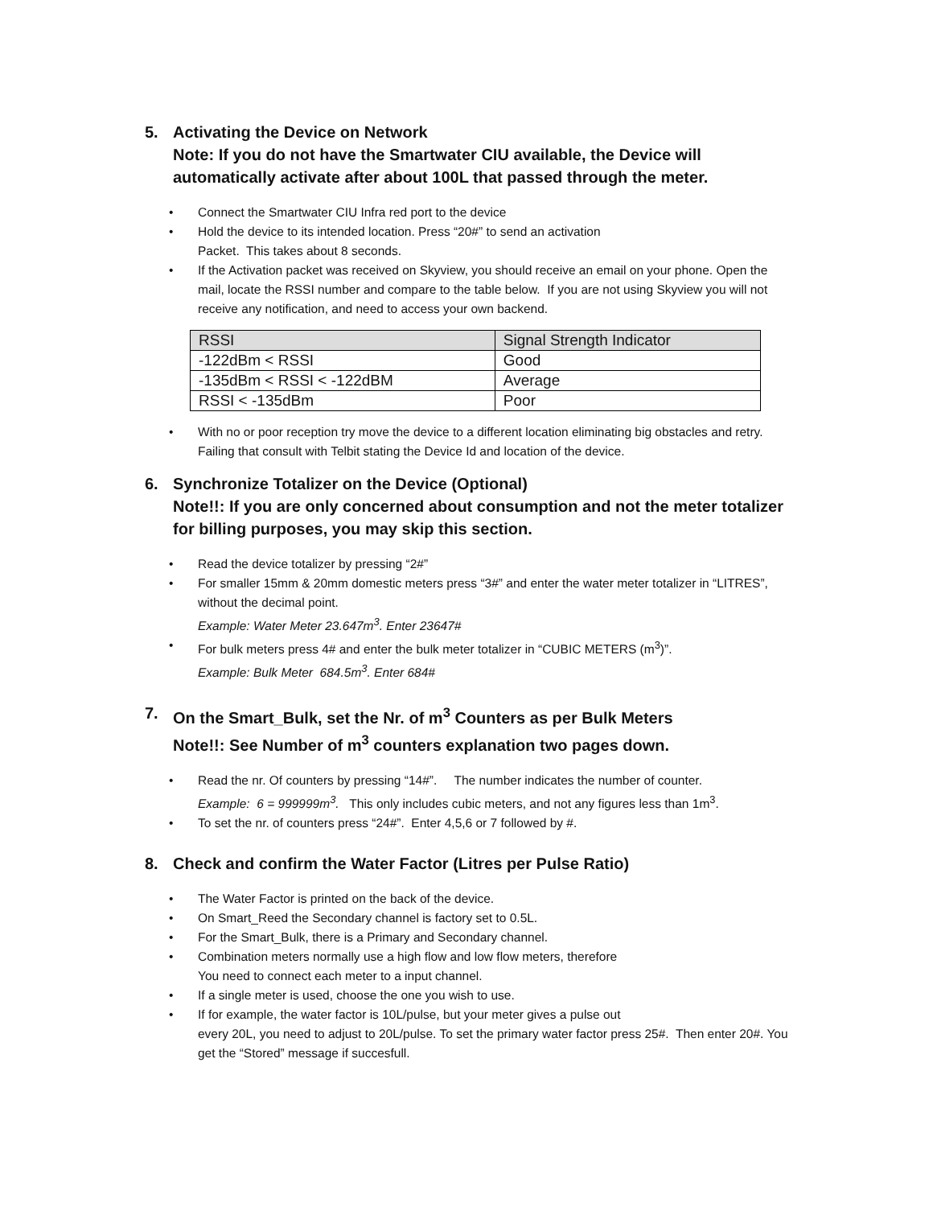5. Activating the Device on Network
Note: If you do not have the Smartwater CIU available, the Device will automatically activate after about 100L that passed through the meter.
• Connect the Smartwater CIU Infra red port to the device
• Hold the device to its intended location. Press “20#” to send an activation
Packet. This takes about 8 seconds.
• If the Activation packet was received on Skyview, you should receive an email on your phone. Open the mail, locate the RSSI number and compare to the table below. If you are not using Skyview you will not receive any notification, and need to access your own backend.
| RSSI | Signal Strength Indicator |
| --- | --- |
| -122dBm < RSSI | Good |
| -135dBm < RSSI < -122dBM | Average |
| RSSI < -135dBm | Poor |
• With no or poor reception try move the device to a different location eliminating big obstacles and retry. Failing that consult with Telbit stating the Device Id and location of the device.
6. Synchronize Totalizer on the Device (Optional)
Note!!: If you are only concerned about consumption and not the meter totalizer for billing purposes, you may skip this section.
• Read the device totalizer by pressing “2#”
• For smaller 15mm & 20mm domestic meters press “3#” and enter the water meter totalizer in “LITRES”, without the decimal point.
Example: Water Meter 23.647m<sup>3</sup>. Enter 23647#
• For bulk meters press 4# and enter the bulk meter totalizer in “CUBIC METERS (m<sup>3</sup>)”.
Example: Bulk Meter 684.5m<sup>3</sup>. Enter 684#
7. On the Smart_Bulk, set the Nr. of m<sup>3</sup> Counters as per Bulk Meters
Note!!: See Number of m<sup>3</sup> counters explanation two pages down.
• Read the nr. Of counters by pressing “14#”. The number indicates the number of counter.
Example: 6 = 999999m<sup>3</sup>. This only includes cubic meters, and not any figures less than 1m<sup>3</sup>.
• To set the nr. of counters press “24#”. Enter 4,5,6 or 7 followed by #.
8. Check and confirm the Water Factor (Litres per Pulse Ratio)
• The Water Factor is printed on the back of the device.
• On Smart_Reed the Secondary channel is factory set to 0.5L.
• For the Smart_Bulk, there is a Primary and Secondary channel.
• Combination meters normally use a high flow and low flow meters, therefore
You need to connect each meter to a input channel.
• If a single meter is used, choose the one you wish to use.
• If for example, the water factor is 10L/pulse, but your meter gives a pulse out
every 20L, you need to adjust to 20L/pulse. To set the primary water factor press 25#. Then enter 20#. You get the “Stored” message if succesfull.